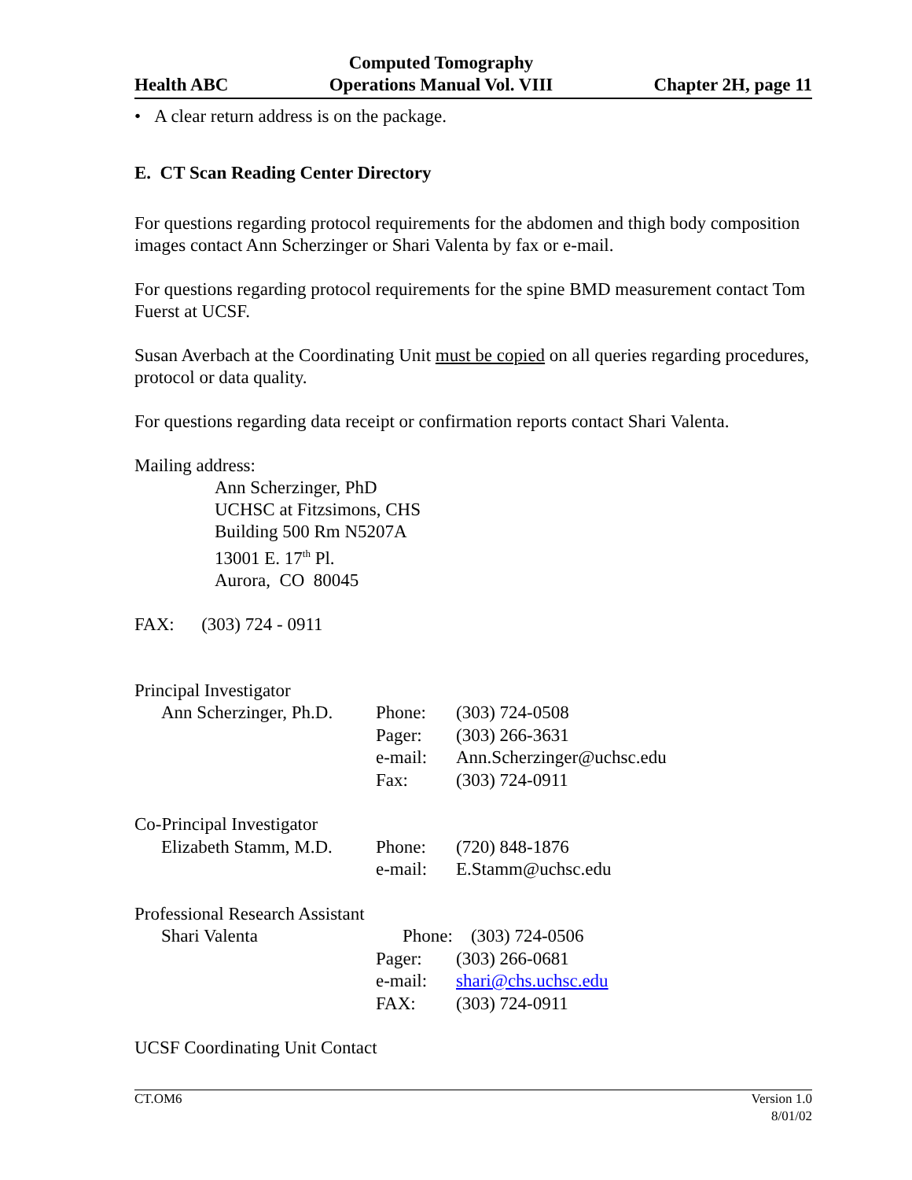Health ABC Computed Tomography
Operations Manual Vol. VIII Chapter 2H, page 11
• A clear return address is on the package.
E. CT Scan Reading Center Directory
For questions regarding protocol requirements for the abdomen and thigh body composition images contact Ann Scherzinger or Shari Valenta by fax or e-mail.
For questions regarding protocol requirements for the spine BMD measurement contact Tom Fuerst at UCSF.
Susan Averbach at the Coordinating Unit must be copied on all queries regarding procedures, protocol or data quality.
For questions regarding data receipt or confirmation reports contact Shari Valenta.
Mailing address:
Ann Scherzinger, PhD
UCHSC at Fitzsimons, CHS
Building 500 Rm N5207A
13001 E. 17<sup>th</sup> Pl.
Aurora, CO 80045
FAX: (303) 724 - 0911
| Principal Investigator | | |
| Ann Scherzinger, Ph.D. | Phone: | (303) 724-0508 |
| | Pager: | (303) 266-3631 |
| | e-mail: | Ann.Scherzinger@uchsc.edu |
| | Fax: | (303) 724-0911 |
| Co-Principal Investigator | | |
| Elizabeth Stamm, M.D. | Phone: | (720) 848-1876 |
| | e-mail: | E.Stamm@uchsc.edu |
| Professional Research Assistant | | |
| Shari Valenta | Phone: (303) 724-0506 | |
| | Pager: | (303) 266-0681 |
| | e-mail: | shari@chs.uchsc.edu |
| | FAX: | (303) 724-0911 |
UCSF Coordinating Unit Contact
CT.OM6 Version 1.0
8/01/02